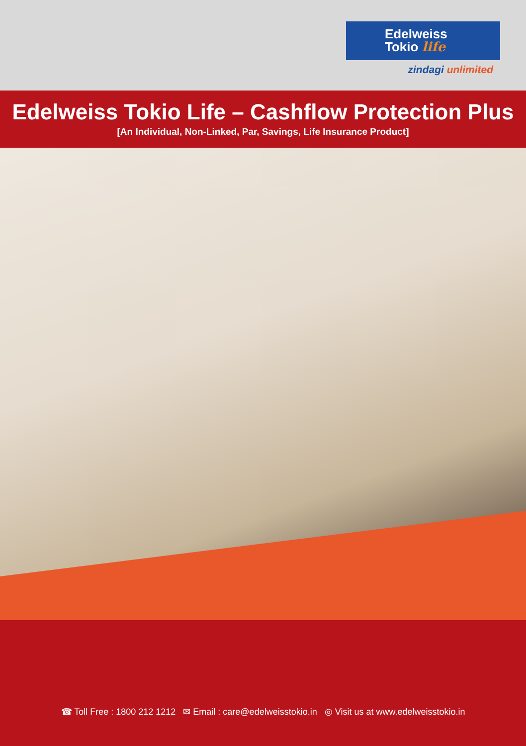Edelweiss
Tokio life
zindagi unlimited
Edelweiss Tokio Life – Cashflow Protection Plus
[An Individual, Non-Linked, Par, Savings, Life Insurance Product]
☎ Toll Free : 1800 212 1212 ✉ Email : care@edelweisstokio.in ◎ Visit us at www.edelweisstokio.in